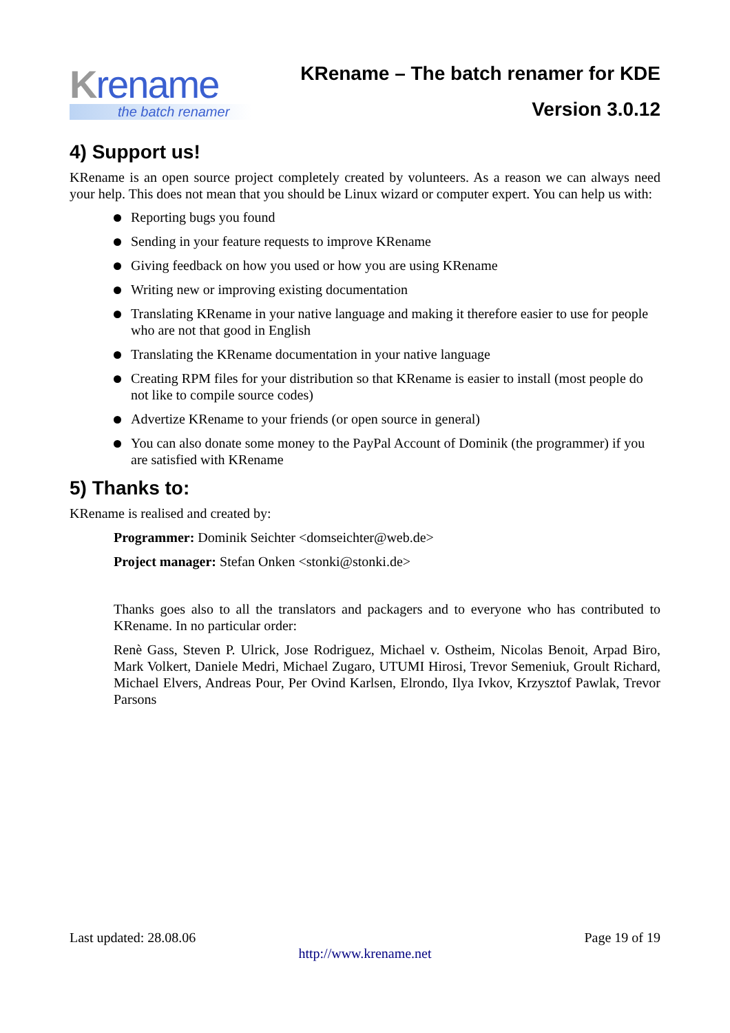Krename
the batch renamer
KRename – The batch renamer for KDE
Version 3.0.12
4) Support us!
KRename is an open source project completely created by volunteers. As a reason we can always need your help. This does not mean that you should be Linux wizard or computer expert. You can help us with:
Reporting bugs you found
Sending in your feature requests to improve KRename
Giving feedback on how you used or how you are using KRename
Writing new or improving existing documentation
Translating KRename in your native language and making it therefore easier to use for people who are not that good in English
Translating the KRename documentation in your native language
Creating RPM files for your distribution so that KRename is easier to install (most people do not like to compile source codes)
Advertize KRename to your friends (or open source in general)
You can also donate some money to the PayPal Account of Dominik (the programmer) if you are satisfied with KRename
5) Thanks to:
KRename is realised and created by:
Programmer: Dominik Seichter <domseichter@web.de>
Project manager: Stefan Onken <stonki@stonki.de>
Thanks goes also to all the translators and packagers and to everyone who has contributed to KRename. In no particular order:
Renè Gass, Steven P. Ulrick, Jose Rodriguez, Michael v. Ostheim, Nicolas Benoit, Arpad Biro, Mark Volkert, Daniele Medri, Michael Zugaro, UTUMI Hirosi, Trevor Semeniuk, Groult Richard, Michael Elvers, Andreas Pour, Per Ovind Karlsen, Elrondo, Ilya Ivkov, Krzysztof Pawlak, Trevor Parsons
Last updated: 28.08.06 Page 19 of 19
http://www.krename.net